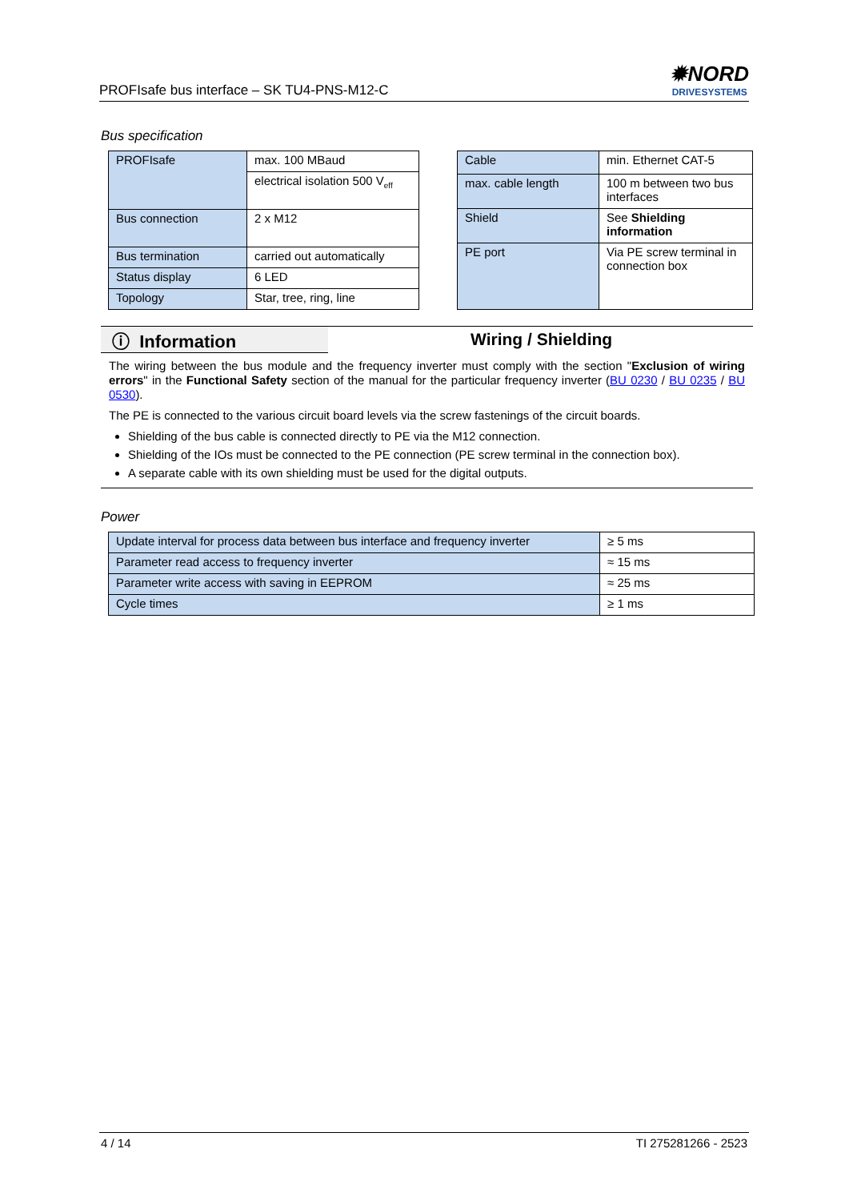PROFIsafe bus interface – SK TU4-PNS-M12-C
✹NORD
DRIVESYSTEMS
Bus specification
| PROFIsafe | max. 100 MBaud |
| | electrical isolation 500 V<sub>eff</sub> |
| Bus connection | 2 x M12 |
| Bus termination | carried out automatically |
| Status display | 6 LED |
| Topology | Star, tree, ring, line |
| Cable | min. Ethernet CAT-5 |
| max. cable length | 100 m between two bus interfaces |
| Shield | See Shielding information |
| PE port | Via PE screw terminal in connection box |
ⓘ Information Wiring / Shielding
The wiring between the bus module and the frequency inverter must comply with the section "Exclusion of wiring errors" in the Functional Safety section of the manual for the particular frequency inverter (BU 0230 / BU 0235 / BU 0530).
The PE is connected to the various circuit board levels via the screw fastenings of the circuit boards.
Shielding of the bus cable is connected directly to PE via the M12 connection.
Shielding of the IOs must be connected to the PE connection (PE screw terminal in the connection box).
A separate cable with its own shielding must be used for the digital outputs.
Power
| Update interval for process data between bus interface and frequency inverter | ≥ 5 ms |
| Parameter read access to frequency inverter | ≈ 15 ms |
| Parameter write access with saving in EEPROM | ≈ 25 ms |
| Cycle times | ≥ 1 ms |
4 / 14 TI 275281266 - 2523